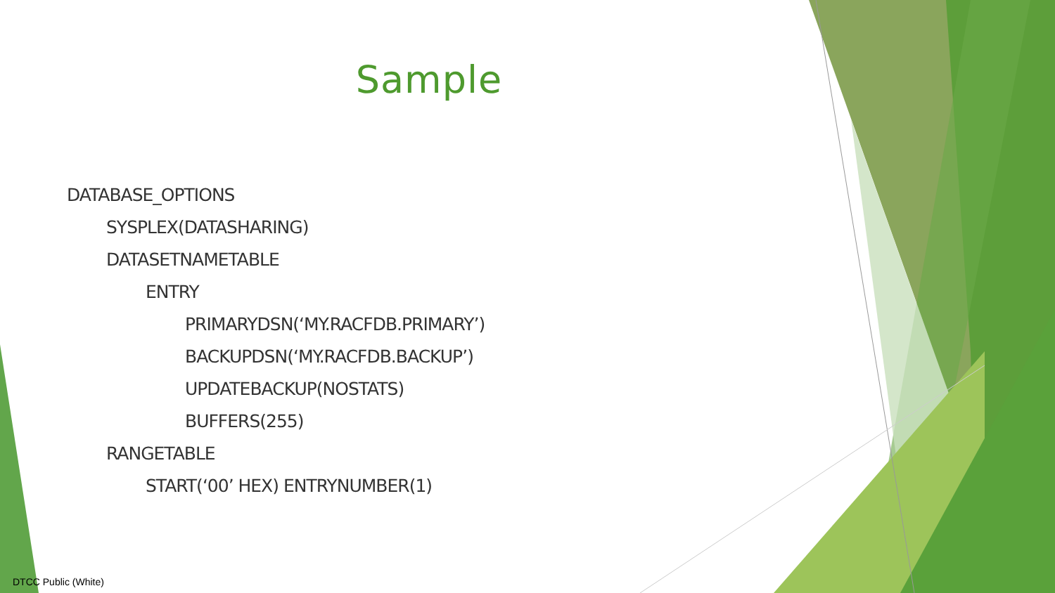Sample
DATABASE_OPTIONS
SYSPLEX(DATASHARING)
DATASETNAMETABLE
ENTRY
PRIMARYDSN(‘MY.RACFDB.PRIMARY’)
BACKUPDSN(‘MY.RACFDB.BACKUP’)
UPDATEBACKUP(NOSTATS)
BUFFERS(255)
RANGETABLE
START(‘00’ HEX) ENTRYNUMBER(1)
DTCC Public (White)